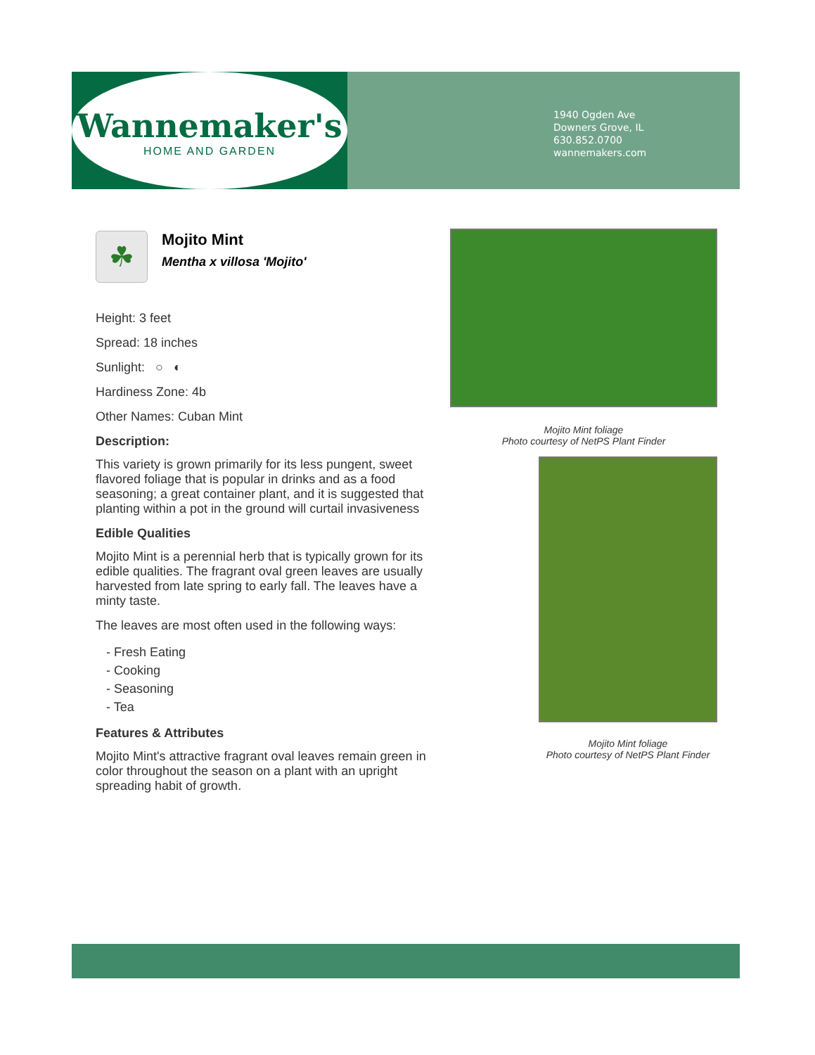Wannemaker's
HOME AND GARDEN
1940 Ogden Ave
Downers Grove, IL
630.852.0700
wannemakers.com
☘
Mojito Mint
Mentha x villosa 'Mojito'
Height: 3 feet
Spread: 18 inches
Sunlight: ○ ◐
Hardiness Zone: 4b
Other Names: Cuban Mint
Description:
This variety is grown primarily for its less pungent, sweet flavored foliage that is popular in drinks and as a food seasoning; a great container plant, and it is suggested that planting within a pot in the ground will curtail invasiveness
Edible Qualities
Mojito Mint is a perennial herb that is typically grown for its edible qualities. The fragrant oval green leaves are usually harvested from late spring to early fall. The leaves have a minty taste.
The leaves are most often used in the following ways:
- Fresh Eating
- Cooking
- Seasoning
- Tea
Features & Attributes
Mojito Mint's attractive fragrant oval leaves remain green in color throughout the season on a plant with an upright spreading habit of growth.
Mojito Mint foliage
Photo courtesy of NetPS Plant Finder
Mojito Mint foliage
Photo courtesy of NetPS Plant Finder